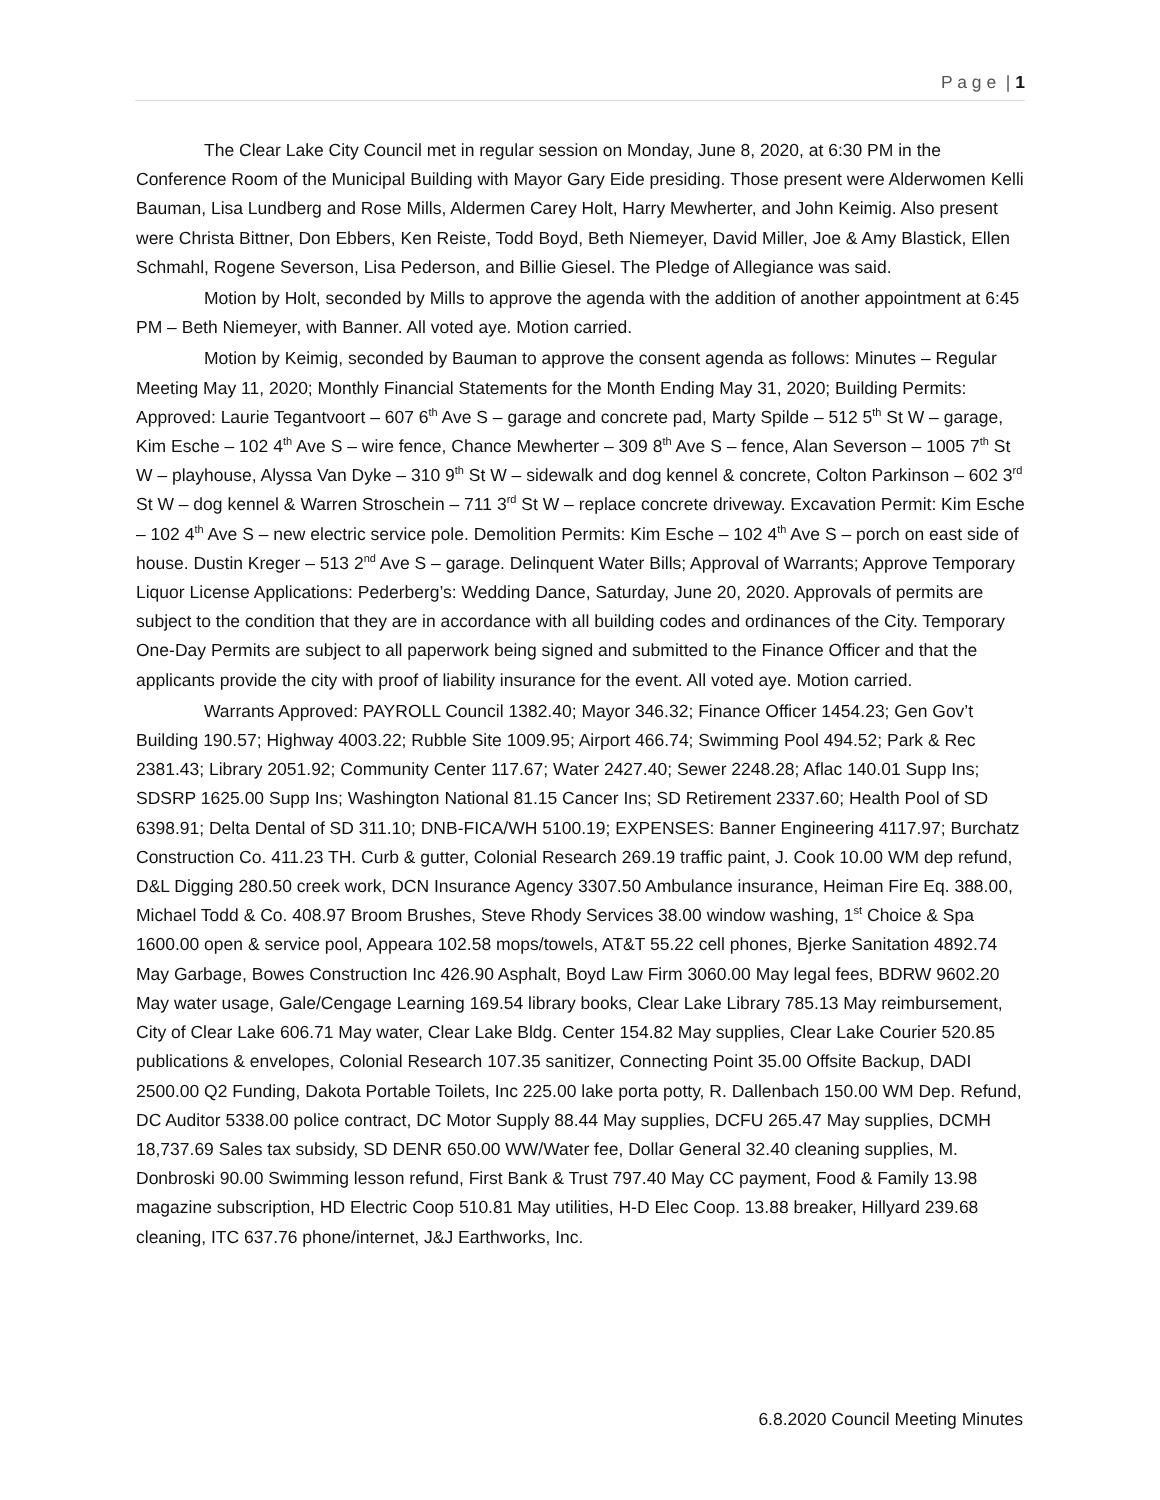P a g e | 1
The Clear Lake City Council met in regular session on Monday, June 8, 2020, at 6:30 PM in the Conference Room of the Municipal Building with Mayor Gary Eide presiding. Those present were Alderwomen Kelli Bauman, Lisa Lundberg and Rose Mills, Aldermen Carey Holt, Harry Mewherter, and John Keimig. Also present were Christa Bittner, Don Ebbers, Ken Reiste, Todd Boyd, Beth Niemeyer, David Miller, Joe & Amy Blastick, Ellen Schmahl, Rogene Severson, Lisa Pederson, and Billie Giesel. The Pledge of Allegiance was said.
Motion by Holt, seconded by Mills to approve the agenda with the addition of another appointment at 6:45 PM – Beth Niemeyer, with Banner. All voted aye. Motion carried.
Motion by Keimig, seconded by Bauman to approve the consent agenda as follows: Minutes – Regular Meeting May 11, 2020; Monthly Financial Statements for the Month Ending May 31, 2020; Building Permits: Approved: Laurie Tegantvoort – 607 6<sup>th</sup> Ave S – garage and concrete pad, Marty Spilde – 512 5<sup>th</sup> St W – garage, Kim Esche – 102 4<sup>th</sup> Ave S – wire fence, Chance Mewherter – 309 8<sup>th</sup> Ave S – fence, Alan Severson – 1005 7<sup>th</sup> St W – playhouse, Alyssa Van Dyke – 310 9<sup>th</sup> St W – sidewalk and dog kennel & concrete, Colton Parkinson – 602 3<sup>rd</sup> St W – dog kennel & Warren Stroschein – 711 3<sup>rd</sup> St W – replace concrete driveway. Excavation Permit: Kim Esche – 102 4<sup>th</sup> Ave S – new electric service pole. Demolition Permits: Kim Esche – 102 4<sup>th</sup> Ave S – porch on east side of house. Dustin Kreger – 513 2<sup>nd</sup> Ave S – garage. Delinquent Water Bills; Approval of Warrants; Approve Temporary Liquor License Applications: Pederberg’s: Wedding Dance, Saturday, June 20, 2020. Approvals of permits are subject to the condition that they are in accordance with all building codes and ordinances of the City. Temporary One-Day Permits are subject to all paperwork being signed and submitted to the Finance Officer and that the applicants provide the city with proof of liability insurance for the event. All voted aye. Motion carried.
Warrants Approved: PAYROLL Council 1382.40; Mayor 346.32; Finance Officer 1454.23; Gen Gov’t Building 190.57; Highway 4003.22; Rubble Site 1009.95; Airport 466.74; Swimming Pool 494.52; Park & Rec 2381.43; Library 2051.92; Community Center 117.67; Water 2427.40; Sewer 2248.28; Aflac 140.01 Supp Ins; SDSRP 1625.00 Supp Ins; Washington National 81.15 Cancer Ins; SD Retirement 2337.60; Health Pool of SD 6398.91; Delta Dental of SD 311.10; DNB-FICA/WH 5100.19; EXPENSES: Banner Engineering 4117.97; Burchatz Construction Co. 411.23 TH. Curb & gutter, Colonial Research 269.19 traffic paint, J. Cook 10.00 WM dep refund, D&L Digging 280.50 creek work, DCN Insurance Agency 3307.50 Ambulance insurance, Heiman Fire Eq. 388.00, Michael Todd & Co. 408.97 Broom Brushes, Steve Rhody Services 38.00 window washing, 1<sup>st</sup> Choice & Spa 1600.00 open & service pool, Appeara 102.58 mops/towels, AT&T 55.22 cell phones, Bjerke Sanitation 4892.74 May Garbage, Bowes Construction Inc 426.90 Asphalt, Boyd Law Firm 3060.00 May legal fees, BDRW 9602.20 May water usage, Gale/Cengage Learning 169.54 library books, Clear Lake Library 785.13 May reimbursement, City of Clear Lake 606.71 May water, Clear Lake Bldg. Center 154.82 May supplies, Clear Lake Courier 520.85 publications & envelopes, Colonial Research 107.35 sanitizer, Connecting Point 35.00 Offsite Backup, DADI 2500.00 Q2 Funding, Dakota Portable Toilets, Inc 225.00 lake porta potty, R. Dallenbach 150.00 WM Dep. Refund, DC Auditor 5338.00 police contract, DC Motor Supply 88.44 May supplies, DCFU 265.47 May supplies, DCMH 18,737.69 Sales tax subsidy, SD DENR 650.00 WW/Water fee, Dollar General 32.40 cleaning supplies, M. Donbroski 90.00 Swimming lesson refund, First Bank & Trust 797.40 May CC payment, Food & Family 13.98 magazine subscription, HD Electric Coop 510.81 May utilities, H-D Elec Coop. 13.88 breaker, Hillyard 239.68 cleaning, ITC 637.76 phone/internet, J&J Earthworks, Inc.
6.8.2020 Council Meeting Minutes